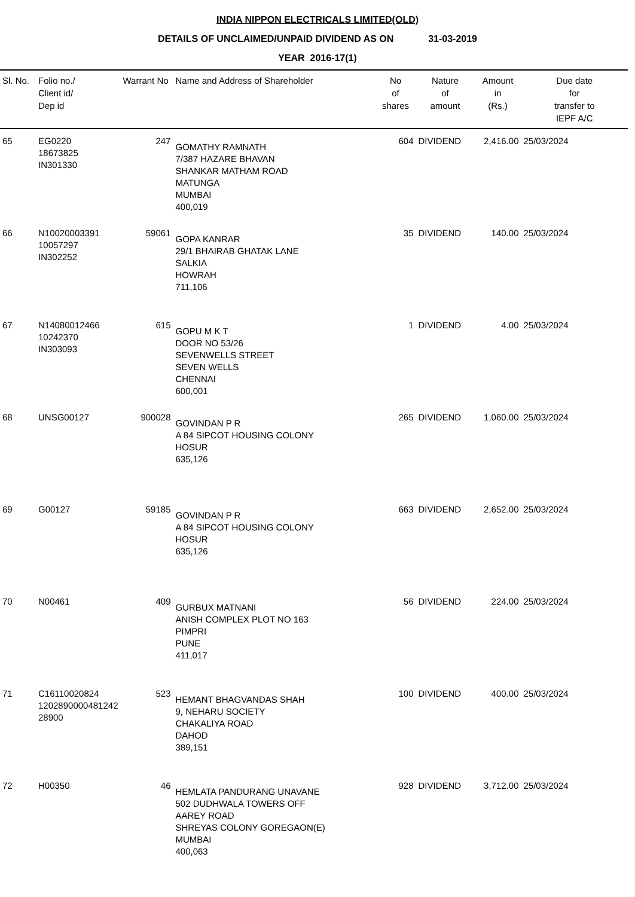INDIA NIPPON ELECTRICALS LIMITED(OLD)
DETAILS OF UNCLAIMED/UNPAID DIVIDEND AS ON 31-03-2019
YEAR 2016-17(1)
| Sl. No. | Folio no./ Client id/ Dep id | Warrant No | Name and Address of Shareholder | No of shares | Nature of amount | Amount in (Rs.) | Due date for transfer to IEPF A/C |
| --- | --- | --- | --- | --- | --- | --- | --- |
| 65 | EG0220 18673825 IN301330 | 247 | GOMATHY RAMNATH 7/387 HAZARE BHAVAN SHANKAR MATHAM ROAD MATUNGA MUMBAI 400,019 | 604 | DIVIDEND | 2,416.00 | 25/03/2024 |
| 66 | N10020003391 10057297 IN302252 | 59061 | GOPA KANRAR 29/1 BHAIRAB GHATAK LANE SALKIA HOWRAH 711,106 | 35 | DIVIDEND | 140.00 | 25/03/2024 |
| 67 | N14080012466 10242370 IN303093 | 615 | GOPU M K T DOOR NO 53/26 SEVENWELLS STREET SEVEN WELLS CHENNAI 600,001 | 1 | DIVIDEND | 4.00 | 25/03/2024 |
| 68 | UNSG00127 | 900028 | GOVINDAN P R A 84 SIPCOT HOUSING COLONY HOSUR 635,126 | 265 | DIVIDEND | 1,060.00 | 25/03/2024 |
| 69 | G00127 | 59185 | GOVINDAN P R A 84 SIPCOT HOUSING COLONY HOSUR 635,126 | 663 | DIVIDEND | 2,652.00 | 25/03/2024 |
| 70 | N00461 | 409 | GURBUX MATNANI ANISH COMPLEX PLOT NO 163 PIMPRI PUNE 411,017 | 56 | DIVIDEND | 224.00 | 25/03/2024 |
| 71 | C16110020824 1202890000481242 28900 | 523 | HEMANT BHAGVANDAS SHAH 9, NEHARU SOCIETY CHAKALIYA ROAD DAHOD 389,151 | 100 | DIVIDEND | 400.00 | 25/03/2024 |
| 72 | H00350 | 46 | HEMLATA PANDURANG UNAVANE 502 DUDHWALA TOWERS OFF AAREY ROAD SHREYAS COLONY GOREGAON(E) MUMBAI 400,063 | 928 | DIVIDEND | 3,712.00 | 25/03/2024 |